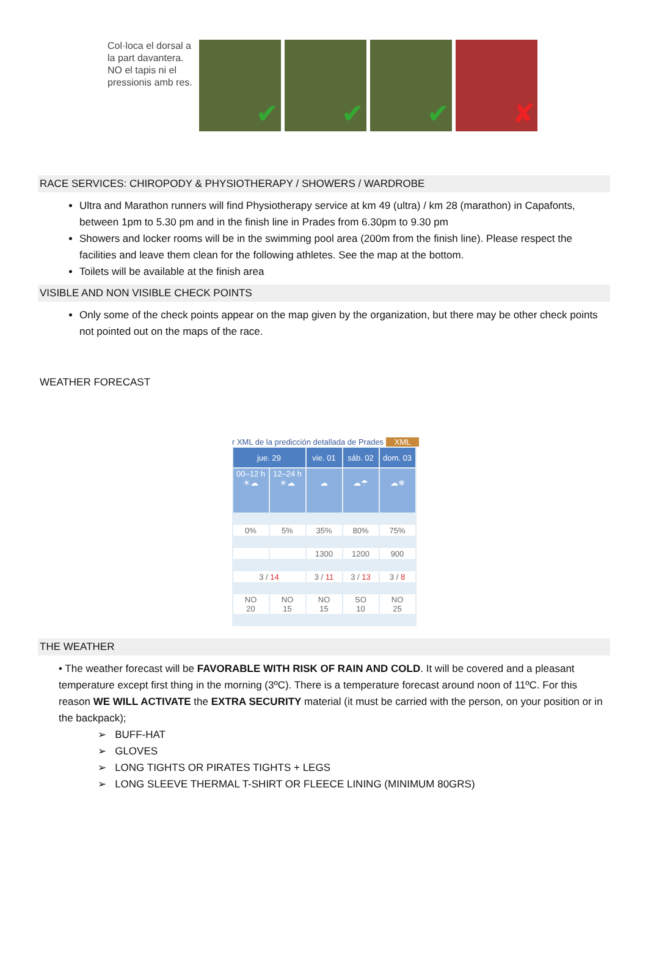Col·loca el dorsal a la part davantera.
NO el tapis ni el pressionis amb res.
✔
✔
✔
✘
RACE SERVICES: CHIROPODY & PHYSIOTHERAPY / SHOWERS / WARDROBE
Ultra and Marathon runners will find Physiotherapy service at km 49 (ultra) / km 28 (marathon) in Capafonts, between 1pm to 5.30 pm and in the finish line in Prades from 6.30pm to 9.30 pm
Showers and locker rooms will be in the swimming pool area (200m from the finish line). Please respect the facilities and leave them clean for the following athletes. See the map at the bottom.
Toilets will be available at the finish area
VISIBLE AND NON VISIBLE CHECK POINTS
Only some of the check points appear on the map given by the organization, but there may be other check points not pointed out on the maps of the race.
WEATHER FORECAST
r XML de la predicción detallada de Prades XML
| jue. 29 | | vie. 01 | sáb. 02 | dom. 03 |
| --- | --- | --- | --- | --- |
| 00–12 h ☀☁ | 12–24 h ☀☁ | ☁ | ☁☂ | ☁❄ |
| 0% | 5% | 35% | 80% | 75% |
| | | 1300 | 1200 | 900 |
| 3 / 14 | | 3 / 11 | 3 / 13 | 3 / 8 |
| NO 20 | NO 15 | NO 15 | SO 10 | NO 25 |
THE WEATHER
• The weather forecast will be FAVORABLE WITH RISK OF RAIN AND COLD. It will be covered and a pleasant temperature except first thing in the morning (3ºC). There is a temperature forecast around noon of 11ºC. For this reason WE WILL ACTIVATE the EXTRA SECURITY material (it must be carried with the person, on your position or in the backpack);
➢ BUFF-HAT
➢ GLOVES
➢ LONG TIGHTS OR PIRATES TIGHTS + LEGS
➢ LONG SLEEVE THERMAL T-SHIRT OR FLEECE LINING (MINIMUM 80GRS)